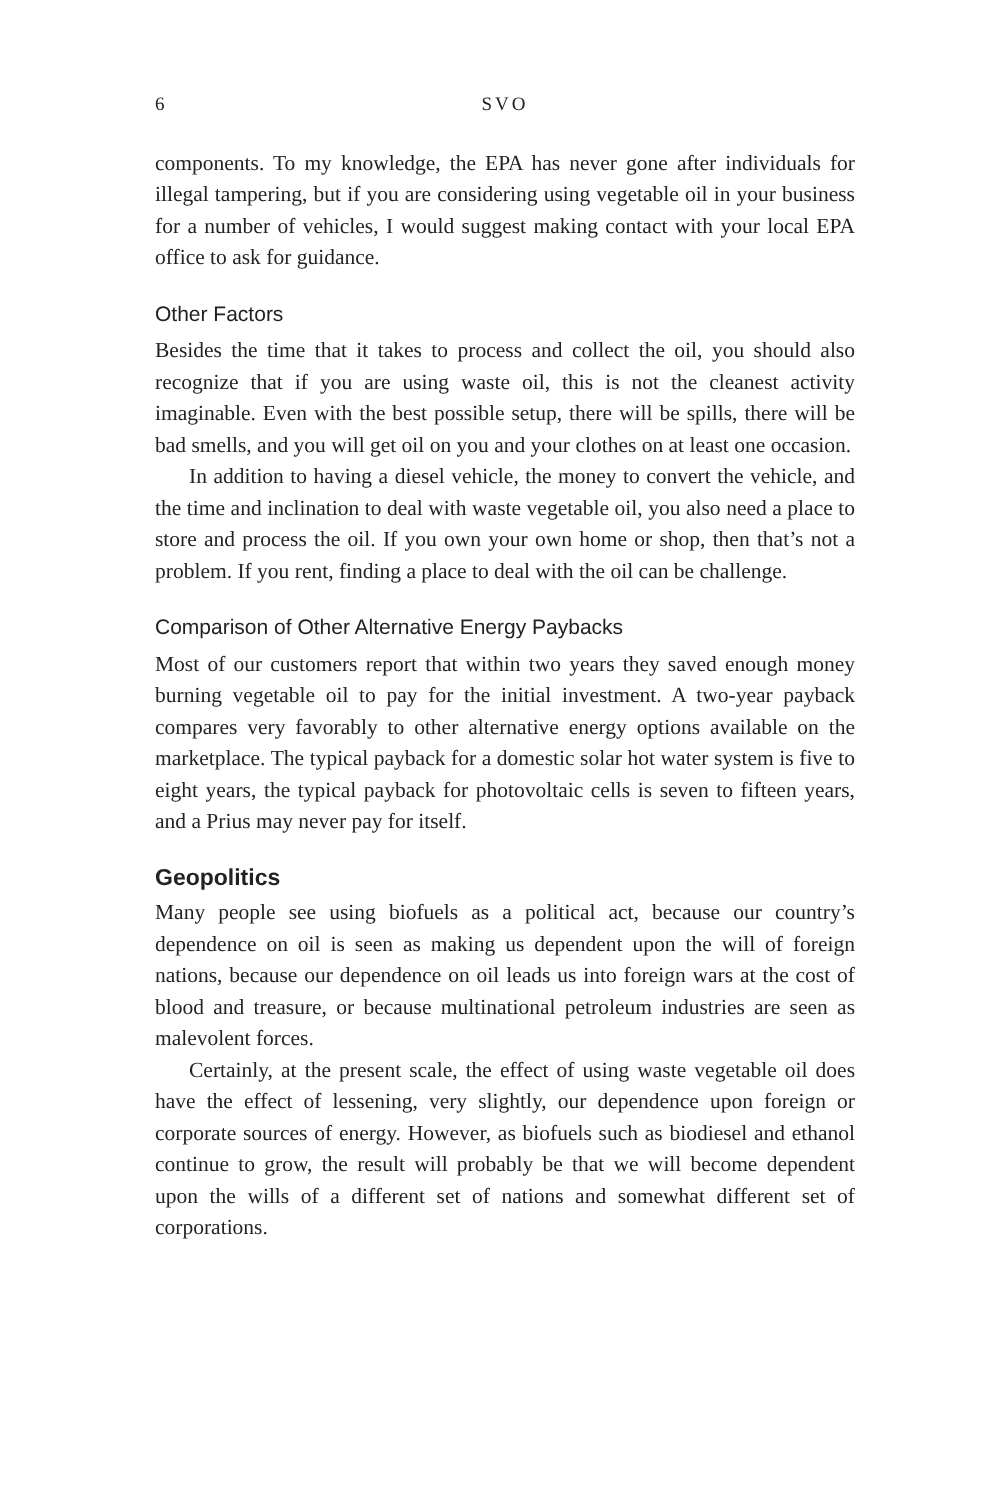6 SVO
components. To my knowledge, the EPA has never gone after individuals for illegal tampering, but if you are considering using vegetable oil in your business for a number of vehicles, I would suggest making contact with your local EPA office to ask for guidance.
Other Factors
Besides the time that it takes to process and collect the oil, you should also recognize that if you are using waste oil, this is not the cleanest activity imaginable. Even with the best possible setup, there will be spills, there will be bad smells, and you will get oil on you and your clothes on at least one occasion.
In addition to having a diesel vehicle, the money to convert the vehicle, and the time and inclination to deal with waste vegetable oil, you also need a place to store and process the oil. If you own your own home or shop, then that’s not a problem. If you rent, finding a place to deal with the oil can be challenge.
Comparison of Other Alternative Energy Paybacks
Most of our customers report that within two years they saved enough money burning vegetable oil to pay for the initial investment. A two-year payback compares very favorably to other alternative energy options available on the marketplace. The typical payback for a domestic solar hot water system is five to eight years, the typical payback for photovoltaic cells is seven to fifteen years, and a Prius may never pay for itself.
Geopolitics
Many people see using biofuels as a political act, because our country’s dependence on oil is seen as making us dependent upon the will of foreign nations, because our dependence on oil leads us into foreign wars at the cost of blood and treasure, or because multinational petroleum industries are seen as malevolent forces.
Certainly, at the present scale, the effect of using waste vegetable oil does have the effect of lessening, very slightly, our dependence upon foreign or corporate sources of energy. However, as biofuels such as biodiesel and ethanol continue to grow, the result will probably be that we will become dependent upon the wills of a different set of nations and somewhat different set of corporations.